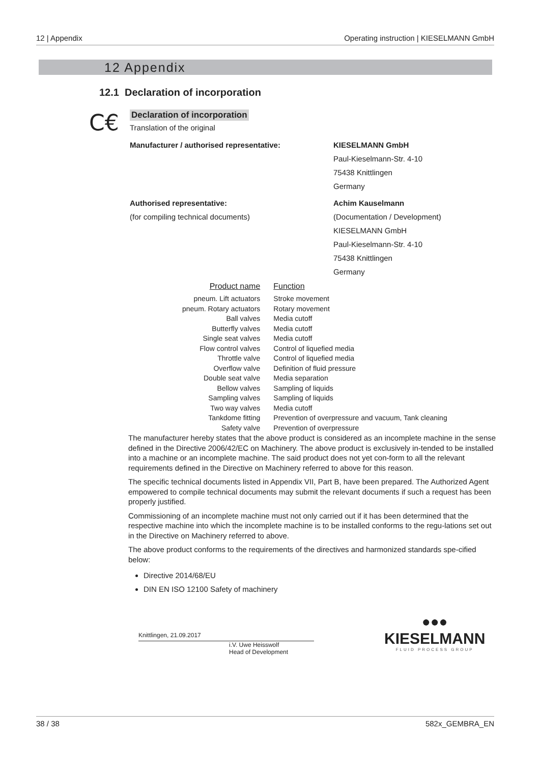12 | Appendix Operating instruction | KIESELMANN GmbH
12 Appendix
12.1 Declaration of incorporation
C€
Declaration of incorporation
Translation of the original
Manufacturer / authorised representative: KIESELMANN GmbH
Paul-Kieselmann-Str. 4-10
75438 Knittlingen
Germany
Authorised representative:
(for compiling technical documents)
Achim Kauselmann
(Documentation / Development)
KIESELMANN GmbH
Paul-Kieselmann-Str. 4-10
75438 Knittlingen
Germany
| Product name | Function |
| --- | --- |
| pneum. Lift actuators | Stroke movement |
| pneum. Rotary actuators | Rotary movement |
| Ball valves | Media cutoff |
| Butterfly valves | Media cutoff |
| Single seat valves | Media cutoff |
| Flow control valves | Control of liquefied media |
| Throttle valve | Control of liquefied media |
| Overflow valve | Definition of fluid pressure |
| Double seat valve | Media separation |
| Bellow valves | Sampling of liquids |
| Sampling valves | Sampling of liquids |
| Two way valves | Media cutoff |
| Tankdome fitting | Prevention of overpressure and vacuum, Tank cleaning |
| Safety valve | Prevention of overpressure |
The manufacturer hereby states that the above product is considered as an incomplete machine in the sense defined in the Directive 2006/42/EC on Machinery. The above product is exclusively in-tended to be installed into a machine or an incomplete machine. The said product does not yet con-form to all the relevant requirements defined in the Directive on Machinery referred to above for this reason.
The specific technical documents listed in Appendix VII, Part B, have been prepared. The Authorized Agent empowered to compile technical documents may submit the relevant documents if such a request has been properly justified.
Commissioning of an incomplete machine must not only carried out if it has been determined that the respective machine into which the incomplete machine is to be installed conforms to the regu-lations set out in the Directive on Machinery referred to above.
The above product conforms to the requirements of the directives and harmonized standards spe-cified below:
Directive 2014/68/EU
DIN EN ISO 12100 Safety of machinery
Knittlingen, 21.09.2017
i.V. Uwe Heisswolf
Head of Development
●●●
KIESELMANN
FLUID PROCESS GROUP
38 / 38 582x_GEMBRA_EN